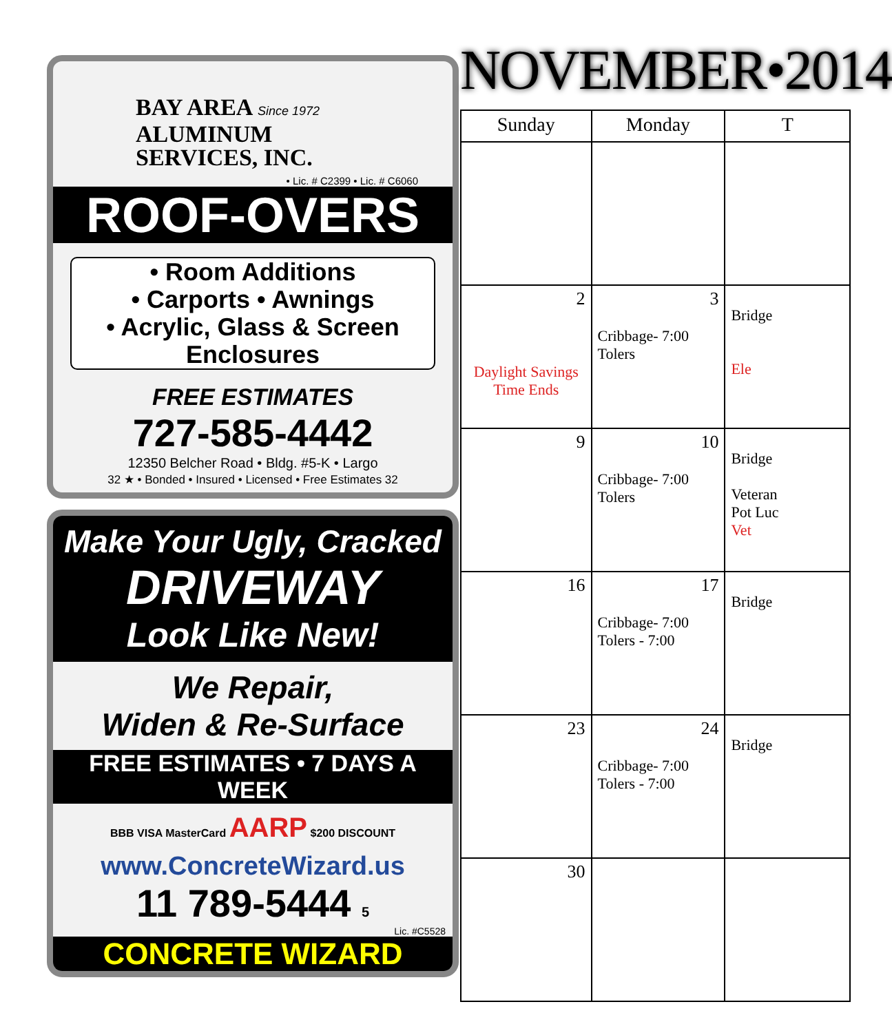BAY AREA Since 1972
ALUMINUM
SERVICES, INC.
• Lic. # C2399 • Lic. # C6060
ROOF-OVERS
• Room Additions
• Carports • Awnings
• Acrylic, Glass & Screen
Enclosures
FREE ESTIMATES
727-585-4442
12350 Belcher Road • Bldg. #5-K • Largo
32 ★ • Bonded • Insured • Licensed • Free Estimates 32
Make Your Ugly, Cracked
DRIVEWAY
Look Like New!
We Repair,
Widen & Re-Surface
FREE ESTIMATES • 7 DAYS A WEEK
BBB VISA MasterCard AARP $200 DISCOUNT
www.ConcreteWizard.us
11 789-5444 5
Lic. #C5528
CONCRETE WIZARD
NOVEMBER•2014
| Sunday | Monday | T |
| --- | --- | --- |
| 2 Daylight Savings Time Ends | 3 Cribbage- 7:00 Tolers | Bridge Ele |
| 9 | 10 Cribbage- 7:00 Tolers | Bridge Veteran Pot Luc Vet |
| 16 | 17 Cribbage- 7:00 Tolers - 7:00 | Bridge |
| 23 | 24 Cribbage- 7:00 Tolers - 7:00 | Bridge |
| 30 | | |